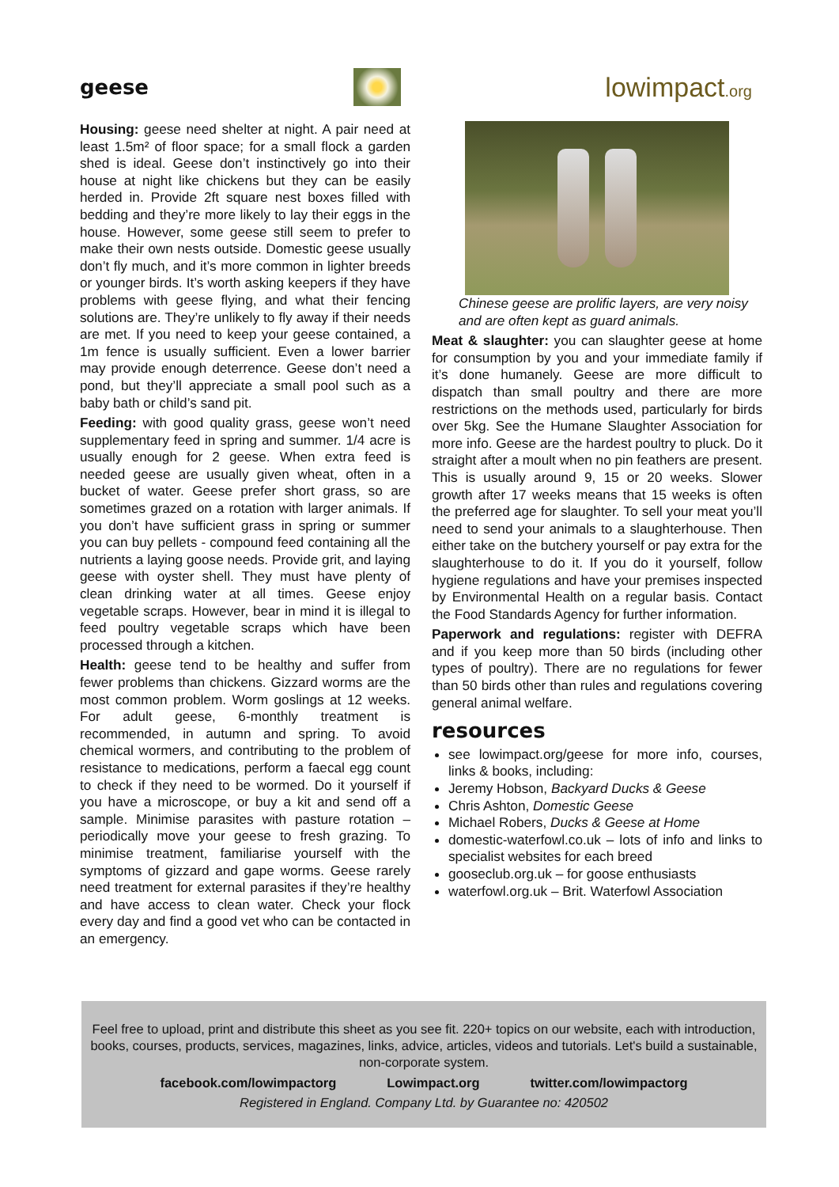geese
lowimpact.org
Housing: geese need shelter at night. A pair need at least 1.5m² of floor space; for a small flock a garden shed is ideal. Geese don’t instinctively go into their house at night like chickens but they can be easily herded in. Provide 2ft square nest boxes filled with bedding and they’re more likely to lay their eggs in the house. However, some geese still seem to prefer to make their own nests outside. Domestic geese usually don’t fly much, and it’s more common in lighter breeds or younger birds. It’s worth asking keepers if they have problems with geese flying, and what their fencing solutions are. They’re unlikely to fly away if their needs are met. If you need to keep your geese contained, a 1m fence is usually sufficient. Even a lower barrier may provide enough deterrence. Geese don’t need a pond, but they’ll appreciate a small pool such as a baby bath or child’s sand pit.
Feeding: with good quality grass, geese won’t need supplementary feed in spring and summer. 1/4 acre is usually enough for 2 geese. When extra feed is needed geese are usually given wheat, often in a bucket of water. Geese prefer short grass, so are sometimes grazed on a rotation with larger animals. If you don’t have sufficient grass in spring or summer you can buy pellets - compound feed containing all the nutrients a laying goose needs. Provide grit, and laying geese with oyster shell. They must have plenty of clean drinking water at all times. Geese enjoy vegetable scraps. However, bear in mind it is illegal to feed poultry vegetable scraps which have been processed through a kitchen.
Health: geese tend to be healthy and suffer from fewer problems than chickens. Gizzard worms are the most common problem. Worm goslings at 12 weeks. For adult geese, 6-monthly treatment is recommended, in autumn and spring. To avoid chemical wormers, and contributing to the problem of resistance to medications, perform a faecal egg count to check if they need to be wormed. Do it yourself if you have a microscope, or buy a kit and send off a sample. Minimise parasites with pasture rotation – periodically move your geese to fresh grazing. To minimise treatment, familiarise yourself with the symptoms of gizzard and gape worms. Geese rarely need treatment for external parasites if they’re healthy and have access to clean water. Check your flock every day and find a good vet who can be contacted in an emergency.
Chinese geese are prolific layers, are very noisy and are often kept as guard animals.
Meat & slaughter: you can slaughter geese at home for consumption by you and your immediate family if it’s done humanely. Geese are more difficult to dispatch than small poultry and there are more restrictions on the methods used, particularly for birds over 5kg. See the Humane Slaughter Association for more info. Geese are the hardest poultry to pluck. Do it straight after a moult when no pin feathers are present. This is usually around 9, 15 or 20 weeks. Slower growth after 17 weeks means that 15 weeks is often the preferred age for slaughter. To sell your meat you’ll need to send your animals to a slaughterhouse. Then either take on the butchery yourself or pay extra for the slaughterhouse to do it. If you do it yourself, follow hygiene regulations and have your premises inspected by Environmental Health on a regular basis. Contact the Food Standards Agency for further information.
Paperwork and regulations: register with DEFRA and if you keep more than 50 birds (including other types of poultry). There are no regulations for fewer than 50 birds other than rules and regulations covering general animal welfare.
resources
see lowimpact.org/geese for more info, courses, links & books, including:
Jeremy Hobson, Backyard Ducks & Geese
Chris Ashton, Domestic Geese
Michael Robers, Ducks & Geese at Home
domestic-waterfowl.co.uk – lots of info and links to specialist websites for each breed
gooseclub.org.uk – for goose enthusiasts
waterfowl.org.uk – Brit. Waterfowl Association
Feel free to upload, print and distribute this sheet as you see fit. 220+ topics on our website, each with introduction, books, courses, products, services, magazines, links, advice, articles, videos and tutorials. Let's build a sustainable, non-corporate system.
facebook.com/lowimpactorg Lowimpact.org twitter.com/lowimpactorg
Registered in England. Company Ltd. by Guarantee no: 420502